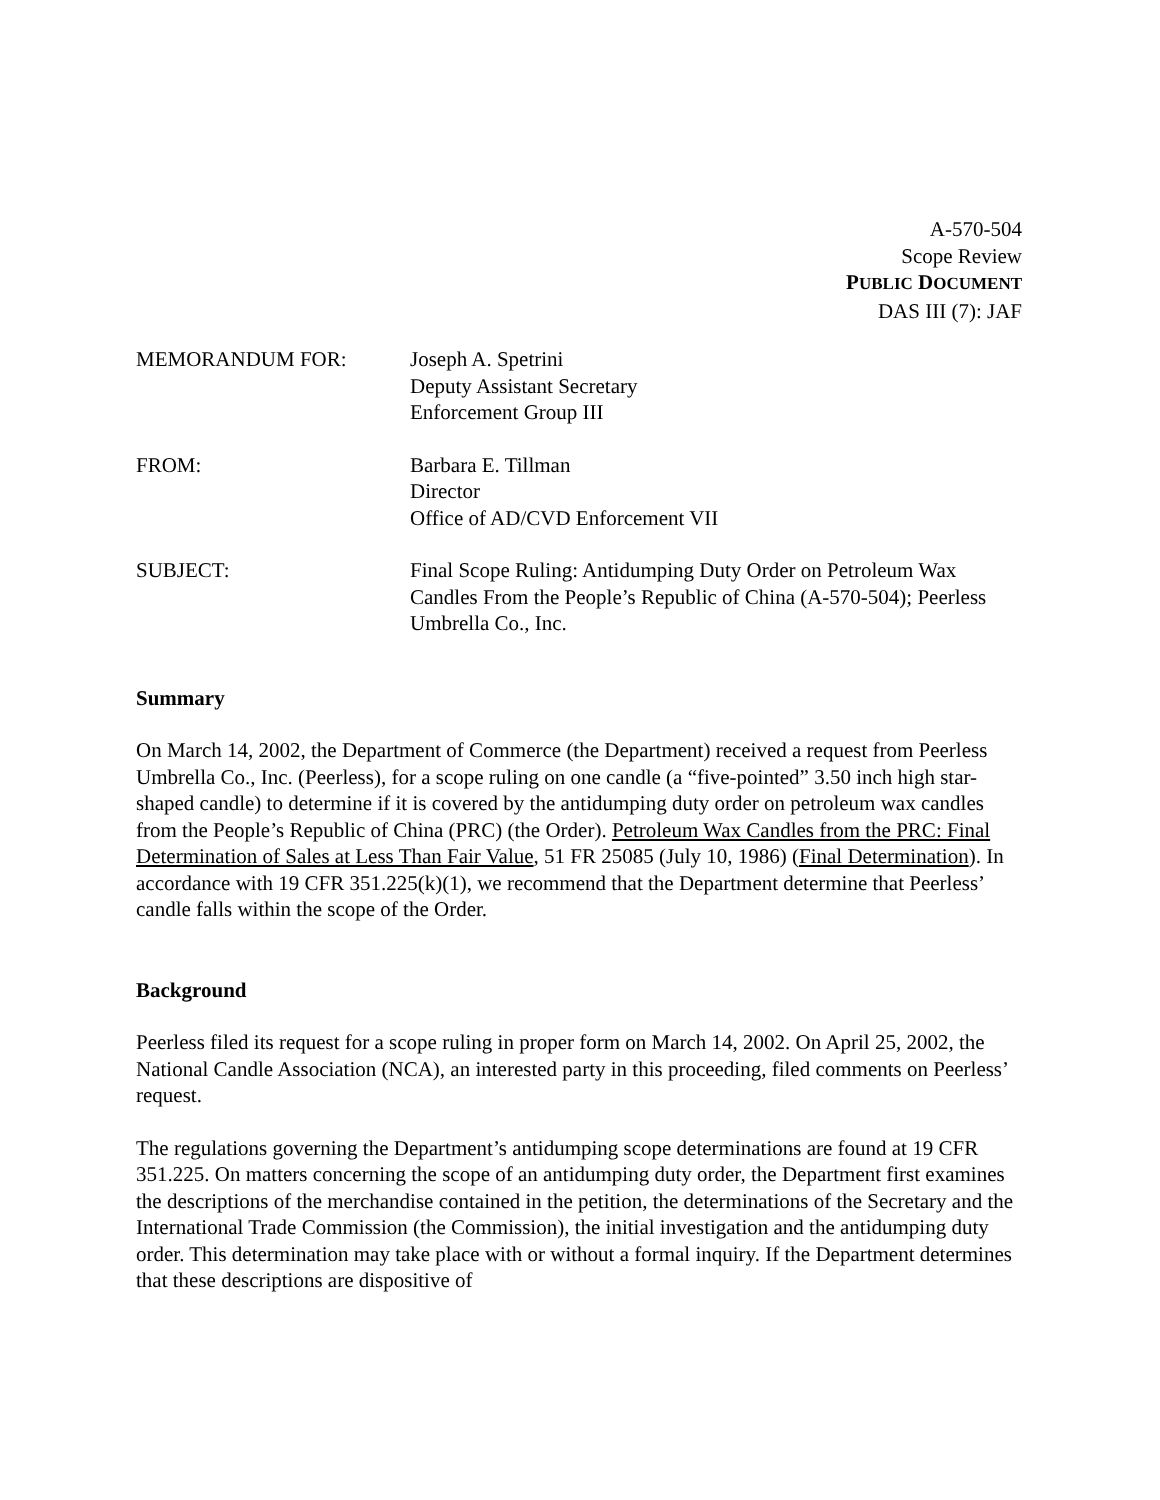A-570-504
Scope Review
PUBLIC DOCUMENT
DAS III (7): JAF
MEMORANDUM FOR:
Joseph A. Spetrini
Deputy Assistant Secretary
Enforcement Group III
FROM:
Barbara E. Tillman
Director
Office of AD/CVD Enforcement VII
SUBJECT:
Final Scope Ruling: Antidumping Duty Order on Petroleum Wax Candles From the People’s Republic of China (A-570-504); Peerless Umbrella Co., Inc.
Summary
On March 14, 2002, the Department of Commerce (the Department) received a request from Peerless Umbrella Co., Inc. (Peerless), for a scope ruling on one candle (a “five-pointed” 3.50 inch high star-shaped candle) to determine if it is covered by the antidumping duty order on petroleum wax candles from the People’s Republic of China (PRC) (the Order). Petroleum Wax Candles from the PRC: Final Determination of Sales at Less Than Fair Value, 51 FR 25085 (July 10, 1986) (Final Determination). In accordance with 19 CFR 351.225(k)(1), we recommend that the Department determine that Peerless’ candle falls within the scope of the Order.
Background
Peerless filed its request for a scope ruling in proper form on March 14, 2002. On April 25, 2002, the National Candle Association (NCA), an interested party in this proceeding, filed comments on Peerless’ request.
The regulations governing the Department’s antidumping scope determinations are found at 19 CFR 351.225. On matters concerning the scope of an antidumping duty order, the Department first examines the descriptions of the merchandise contained in the petition, the determinations of the Secretary and the International Trade Commission (the Commission), the initial investigation and the antidumping duty order. This determination may take place with or without a formal inquiry. If the Department determines that these descriptions are dispositive of